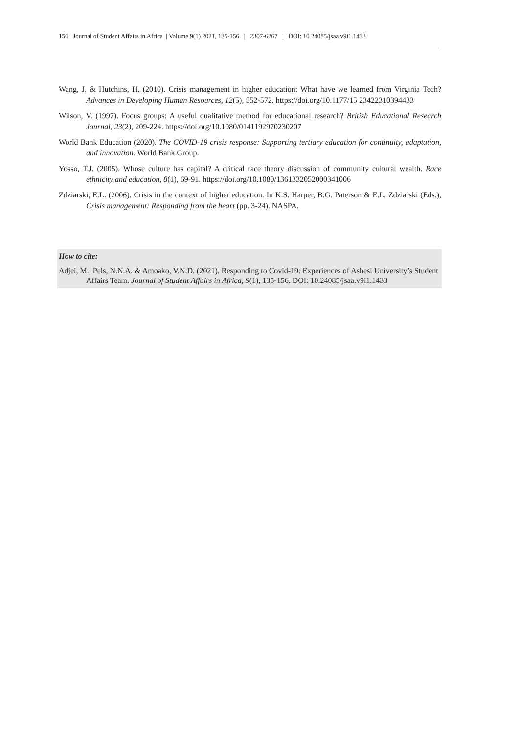156 Journal of Student Affairs in Africa | Volume 9(1) 2021, 135-156 | 2307-6267 | DOI: 10.24085/jsaa.v9i1.1433
Wang, J. & Hutchins, H. (2010). Crisis management in higher education: What have we learned from Virginia Tech? Advances in Developing Human Resources, 12(5), 552-572. https://doi.org/10.1177/15 23422310394433
Wilson, V. (1997). Focus groups: A useful qualitative method for educational research? British Educational Research Journal, 23(2), 209-224. https://doi.org/10.1080/0141192970230207
World Bank Education (2020). The COVID-19 crisis response: Supporting tertiary education for continuity, adaptation, and innovation. World Bank Group.
Yosso, T.J. (2005). Whose culture has capital? A critical race theory discussion of community cultural wealth. Race ethnicity and education, 8(1), 69-91. https://doi.org/10.1080/1361332052000341006
Zdziarski, E.L. (2006). Crisis in the context of higher education. In K.S. Harper, B.G. Paterson & E.L. Zdziarski (Eds.), Crisis management: Responding from the heart (pp. 3-24). NASPA.
How to cite:
Adjei, M., Pels, N.N.A. & Amoako, V.N.D. (2021). Responding to Covid-19: Experiences of Ashesi University’s Student Affairs Team. Journal of Student Affairs in Africa, 9(1), 135-156. DOI: 10.24085/jsaa.v9i1.1433